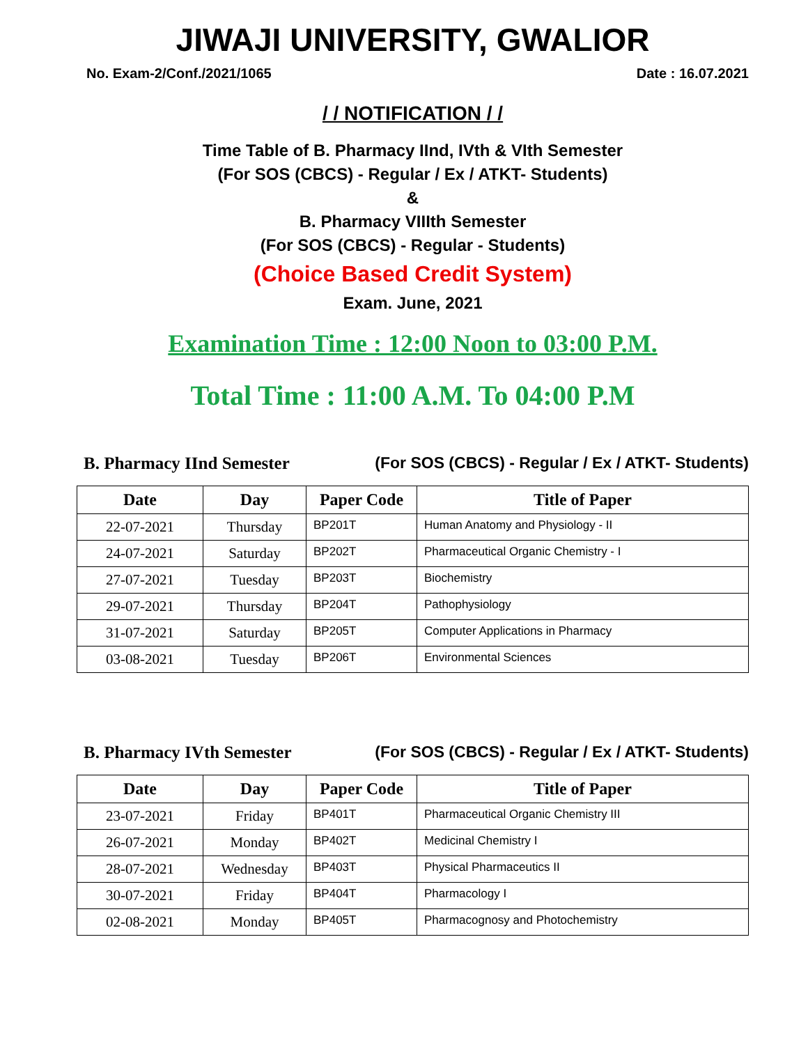JIWAJI UNIVERSITY, GWALIOR
No. Exam-2/Conf./2021/1065 Date : 16.07.2021
/ / NOTIFICATION / /
Time Table of B. Pharmacy IInd, IVth & VIth Semester
(For SOS (CBCS) - Regular / Ex / ATKT- Students)
&
B. Pharmacy VIIIth Semester
(For SOS (CBCS) - Regular - Students)
(Choice Based Credit System)
Exam. June, 2021
Examination Time : 12:00 Noon to 03:00 P.M.
Total Time : 11:00 A.M. To 04:00 P.M
B. Pharmacy IInd Semester (For SOS (CBCS) - Regular / Ex / ATKT- Students)
| Date | Day | Paper Code | Title of Paper |
| --- | --- | --- | --- |
| 22-07-2021 | Thursday | BP201T | Human Anatomy and Physiology - II |
| 24-07-2021 | Saturday | BP202T | Pharmaceutical Organic Chemistry - I |
| 27-07-2021 | Tuesday | BP203T | Biochemistry |
| 29-07-2021 | Thursday | BP204T | Pathophysiology |
| 31-07-2021 | Saturday | BP205T | Computer Applications in Pharmacy |
| 03-08-2021 | Tuesday | BP206T | Environmental Sciences |
B. Pharmacy IVth Semester (For SOS (CBCS) - Regular / Ex / ATKT- Students)
| Date | Day | Paper Code | Title of Paper |
| --- | --- | --- | --- |
| 23-07-2021 | Friday | BP401T | Pharmaceutical Organic Chemistry III |
| 26-07-2021 | Monday | BP402T | Medicinal Chemistry I |
| 28-07-2021 | Wednesday | BP403T | Physical Pharmaceutics II |
| 30-07-2021 | Friday | BP404T | Pharmacology I |
| 02-08-2021 | Monday | BP405T | Pharmacognosy and Photochemistry |